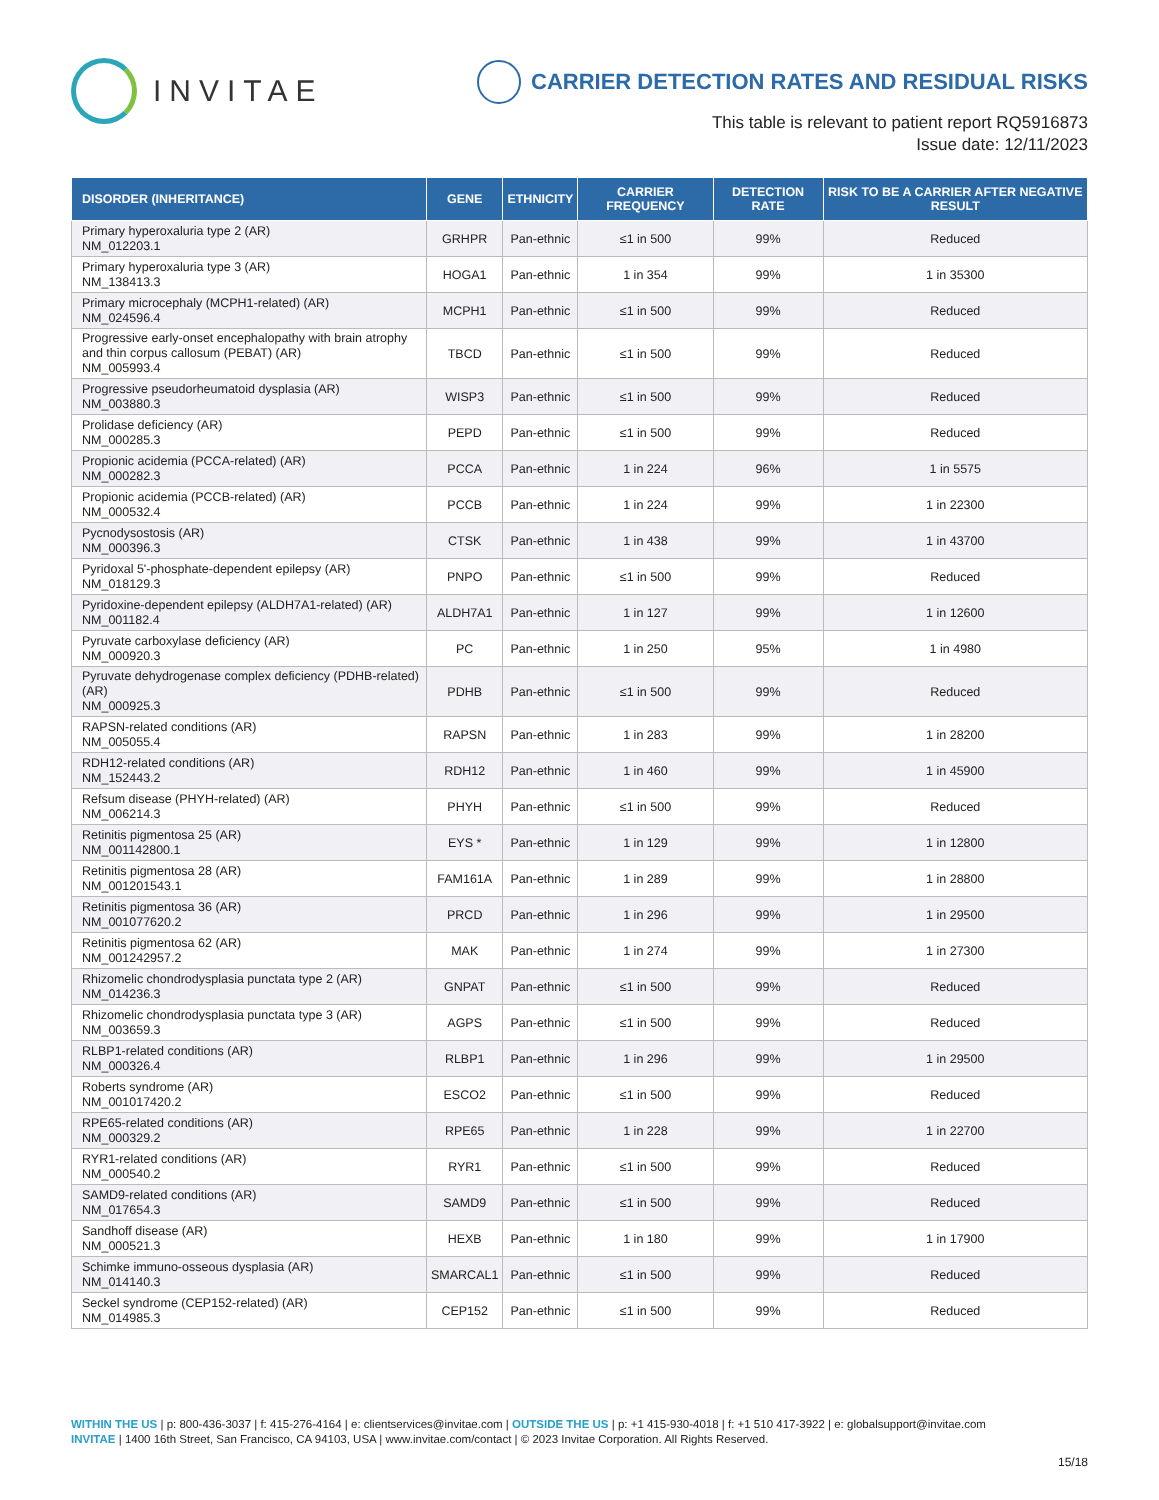INVITAE
CARRIER DETECTION RATES AND RESIDUAL RISKS
This table is relevant to patient report RQ5916873
Issue date: 12/11/2023
| DISORDER (INHERITANCE) | GENE | ETHNICITY | CARRIER FREQUENCY | DETECTION RATE | RISK TO BE A CARRIER AFTER NEGATIVE RESULT |
| --- | --- | --- | --- | --- | --- |
| Primary hyperoxaluria type 2 (AR) NM_012203.1 | GRHPR | Pan-ethnic | ≤1 in 500 | 99% | Reduced |
| Primary hyperoxaluria type 3 (AR) NM_138413.3 | HOGA1 | Pan-ethnic | 1 in 354 | 99% | 1 in 35300 |
| Primary microcephaly (MCPH1-related) (AR) NM_024596.4 | MCPH1 | Pan-ethnic | ≤1 in 500 | 99% | Reduced |
| Progressive early-onset encephalopathy with brain atrophy and thin corpus callosum (PEBAT) (AR) NM_005993.4 | TBCD | Pan-ethnic | ≤1 in 500 | 99% | Reduced |
| Progressive pseudorheumatoid dysplasia (AR) NM_003880.3 | WISP3 | Pan-ethnic | ≤1 in 500 | 99% | Reduced |
| Prolidase deficiency (AR) NM_000285.3 | PEPD | Pan-ethnic | ≤1 in 500 | 99% | Reduced |
| Propionic acidemia (PCCA-related) (AR) NM_000282.3 | PCCA | Pan-ethnic | 1 in 224 | 96% | 1 in 5575 |
| Propionic acidemia (PCCB-related) (AR) NM_000532.4 | PCCB | Pan-ethnic | 1 in 224 | 99% | 1 in 22300 |
| Pycnodysostosis (AR) NM_000396.3 | CTSK | Pan-ethnic | 1 in 438 | 99% | 1 in 43700 |
| Pyridoxal 5'-phosphate-dependent epilepsy (AR) NM_018129.3 | PNPO | Pan-ethnic | ≤1 in 500 | 99% | Reduced |
| Pyridoxine-dependent epilepsy (ALDH7A1-related) (AR) NM_001182.4 | ALDH7A1 | Pan-ethnic | 1 in 127 | 99% | 1 in 12600 |
| Pyruvate carboxylase deficiency (AR) NM_000920.3 | PC | Pan-ethnic | 1 in 250 | 95% | 1 in 4980 |
| Pyruvate dehydrogenase complex deficiency (PDHB-related) (AR) NM_000925.3 | PDHB | Pan-ethnic | ≤1 in 500 | 99% | Reduced |
| RAPSN-related conditions (AR) NM_005055.4 | RAPSN | Pan-ethnic | 1 in 283 | 99% | 1 in 28200 |
| RDH12-related conditions (AR) NM_152443.2 | RDH12 | Pan-ethnic | 1 in 460 | 99% | 1 in 45900 |
| Refsum disease (PHYH-related) (AR) NM_006214.3 | PHYH | Pan-ethnic | ≤1 in 500 | 99% | Reduced |
| Retinitis pigmentosa 25 (AR) NM_001142800.1 | EYS * | Pan-ethnic | 1 in 129 | 99% | 1 in 12800 |
| Retinitis pigmentosa 28 (AR) NM_001201543.1 | FAM161A | Pan-ethnic | 1 in 289 | 99% | 1 in 28800 |
| Retinitis pigmentosa 36 (AR) NM_001077620.2 | PRCD | Pan-ethnic | 1 in 296 | 99% | 1 in 29500 |
| Retinitis pigmentosa 62 (AR) NM_001242957.2 | MAK | Pan-ethnic | 1 in 274 | 99% | 1 in 27300 |
| Rhizomelic chondrodysplasia punctata type 2 (AR) NM_014236.3 | GNPAT | Pan-ethnic | ≤1 in 500 | 99% | Reduced |
| Rhizomelic chondrodysplasia punctata type 3 (AR) NM_003659.3 | AGPS | Pan-ethnic | ≤1 in 500 | 99% | Reduced |
| RLBP1-related conditions (AR) NM_000326.4 | RLBP1 | Pan-ethnic | 1 in 296 | 99% | 1 in 29500 |
| Roberts syndrome (AR) NM_001017420.2 | ESCO2 | Pan-ethnic | ≤1 in 500 | 99% | Reduced |
| RPE65-related conditions (AR) NM_000329.2 | RPE65 | Pan-ethnic | 1 in 228 | 99% | 1 in 22700 |
| RYR1-related conditions (AR) NM_000540.2 | RYR1 | Pan-ethnic | ≤1 in 500 | 99% | Reduced |
| SAMD9-related conditions (AR) NM_017654.3 | SAMD9 | Pan-ethnic | ≤1 in 500 | 99% | Reduced |
| Sandhoff disease (AR) NM_000521.3 | HEXB | Pan-ethnic | 1 in 180 | 99% | 1 in 17900 |
| Schimke immuno-osseous dysplasia (AR) NM_014140.3 | SMARCAL1 | Pan-ethnic | ≤1 in 500 | 99% | Reduced |
| Seckel syndrome (CEP152-related) (AR) NM_014985.3 | CEP152 | Pan-ethnic | ≤1 in 500 | 99% | Reduced |
WITHIN THE US | p: 800-436-3037 | f: 415-276-4164 | e: clientservices@invitae.com | OUTSIDE THE US | p: +1 415-930-4018 | f: +1 510 417-3922 | e: globalsupport@invitae.com
INVITAE | 1400 16th Street, San Francisco, CA 94103, USA | www.invitae.com/contact | © 2023 Invitae Corporation. All Rights Reserved.
15/18